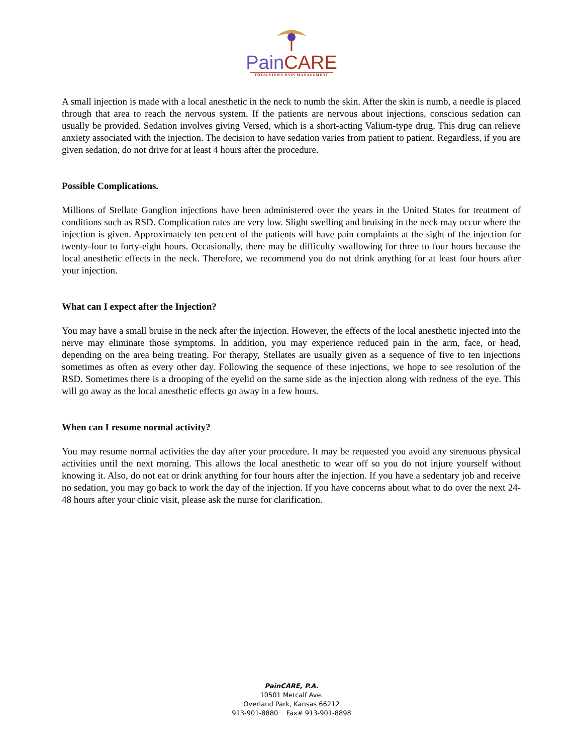Pain CARE
TOTALVIEW® PAIN MANAGEMENT
A small injection is made with a local anesthetic in the neck to numb the skin. After the skin is numb, a needle is placed through that area to reach the nervous system. If the patients are nervous about injections, conscious sedation can usually be provided. Sedation involves giving Versed, which is a short-acting Valium-type drug. This drug can relieve anxiety associated with the injection. The decision to have sedation varies from patient to patient. Regardless, if you are given sedation, do not drive for at least 4 hours after the procedure.
Possible Complications.
Millions of Stellate Ganglion injections have been administered over the years in the United States for treatment of conditions such as RSD. Complication rates are very low. Slight swelling and bruising in the neck may occur where the injection is given. Approximately ten percent of the patients will have pain complaints at the sight of the injection for twenty-four to forty-eight hours. Occasionally, there may be difficulty swallowing for three to four hours because the local anesthetic effects in the neck. Therefore, we recommend you do not drink anything for at least four hours after your injection.
What can I expect after the Injection?
You may have a small bruise in the neck after the injection. However, the effects of the local anesthetic injected into the nerve may eliminate those symptoms. In addition, you may experience reduced pain in the arm, face, or head, depending on the area being treating. For therapy, Stellates are usually given as a sequence of five to ten injections sometimes as often as every other day. Following the sequence of these injections, we hope to see resolution of the RSD. Sometimes there is a drooping of the eyelid on the same side as the injection along with redness of the eye. This will go away as the local anesthetic effects go away in a few hours.
When can I resume normal activity?
You may resume normal activities the day after your procedure. It may be requested you avoid any strenuous physical activities until the next morning. This allows the local anesthetic to wear off so you do not injure yourself without knowing it. Also, do not eat or drink anything for four hours after the injection. If you have a sedentary job and receive no sedation, you may go back to work the day of the injection. If you have concerns about what to do over the next 24-48 hours after your clinic visit, please ask the nurse for clarification.
PainCARE, P.A.
10501 Metcalf Ave.
Overland Park, Kansas 66212
913-901-8880 Fax# 913-901-8898